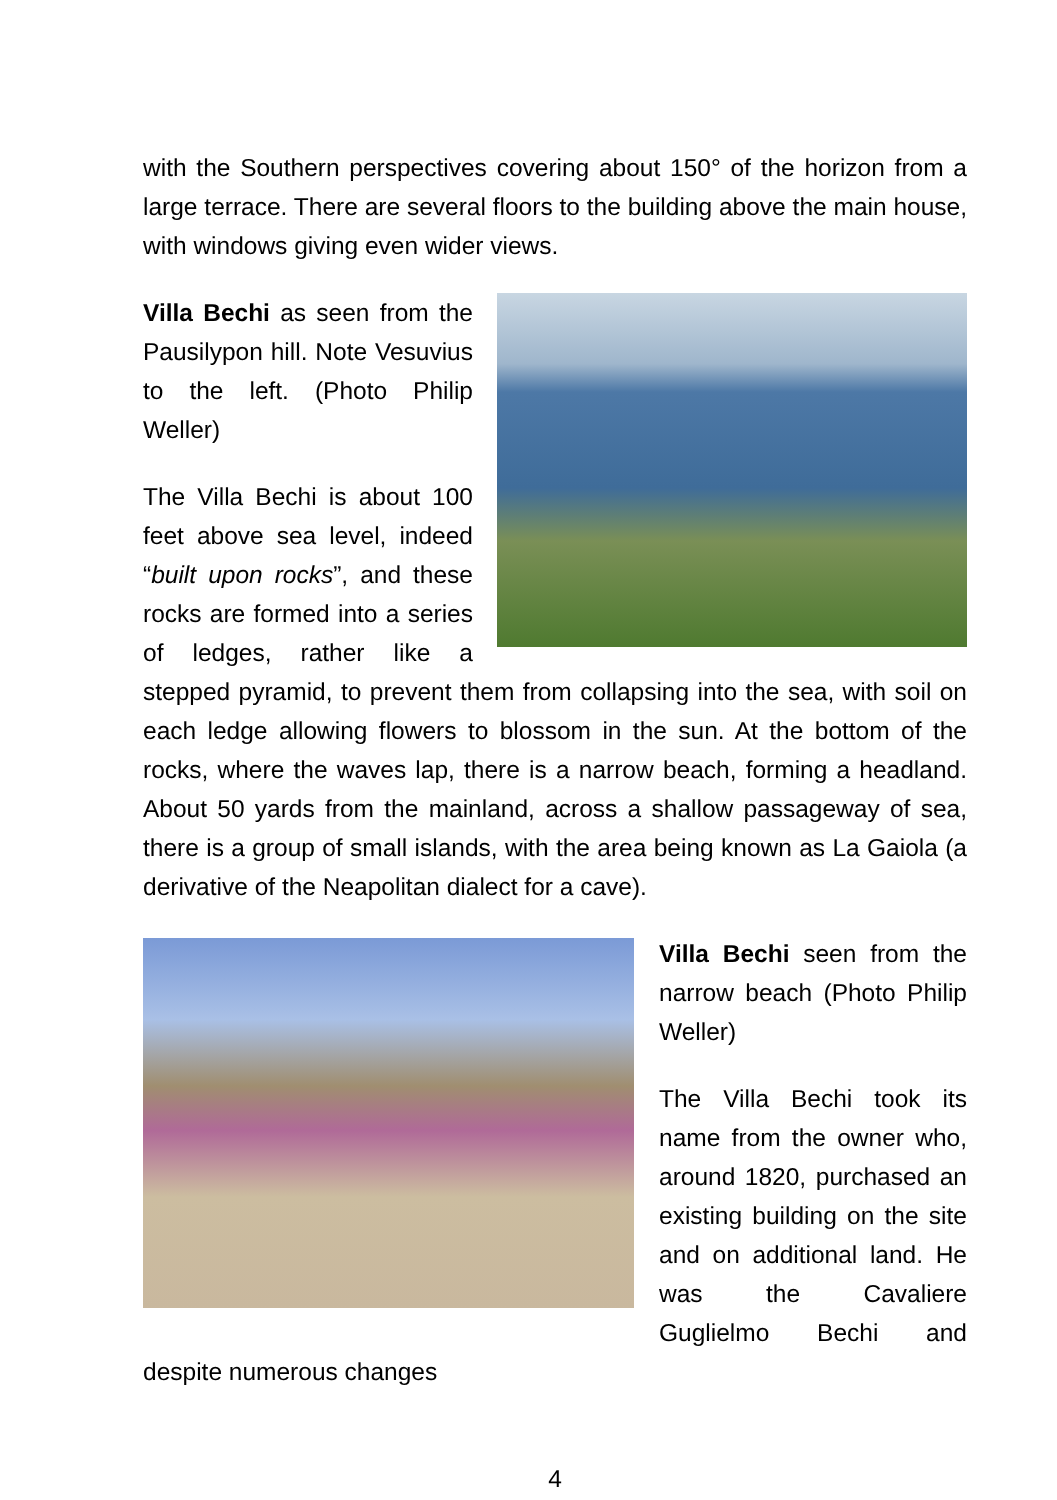with the Southern perspectives covering about 150° of the horizon from a large terrace. There are several floors to the building above the main house, with windows giving even wider views.
Villa Bechi as seen from the Pausilypon hill. Note Vesuvius to the left. (Photo Philip Weller)
The Villa Bechi is about 100 feet above sea level, indeed “built upon rocks”, and these rocks are formed into a series of ledges, rather like a stepped pyramid, to prevent them from collapsing into the sea, with soil on each ledge allowing flowers to blossom in the sun. At the bottom of the rocks, where the waves lap, there is a narrow beach, forming a headland. About 50 yards from the mainland, across a shallow passageway of sea, there is a group of small islands, with the area being known as La Gaiola (a derivative of the Neapolitan dialect for a cave).
Villa Bechi seen from the narrow beach (Photo Philip Weller)
The Villa Bechi took its name from the owner who, around 1820, purchased an existing building on the site and on additional land. He was the Cavaliere Guglielmo Bechi and despite numerous changes
4